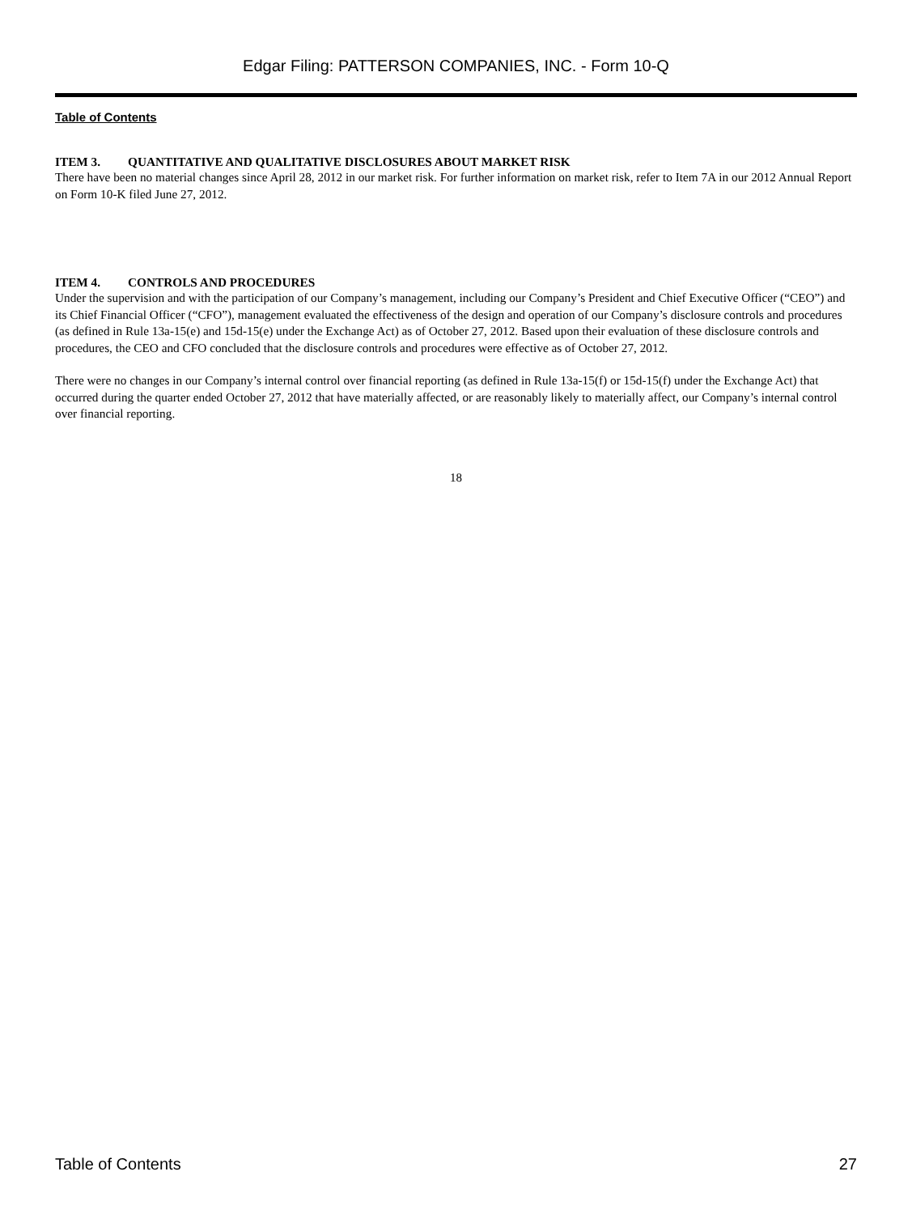Edgar Filing: PATTERSON COMPANIES, INC. - Form 10-Q
Table of Contents
ITEM 3. QUANTITATIVE AND QUALITATIVE DISCLOSURES ABOUT MARKET RISK
There have been no material changes since April 28, 2012 in our market risk. For further information on market risk, refer to Item 7A in our 2012 Annual Report on Form 10-K filed June 27, 2012.
ITEM 4. CONTROLS AND PROCEDURES
Under the supervision and with the participation of our Company’s management, including our Company’s President and Chief Executive Officer (“CEO”) and its Chief Financial Officer (“CFO”), management evaluated the effectiveness of the design and operation of our Company’s disclosure controls and procedures (as defined in Rule 13a-15(e) and 15d-15(e) under the Exchange Act) as of October 27, 2012. Based upon their evaluation of these disclosure controls and procedures, the CEO and CFO concluded that the disclosure controls and procedures were effective as of October 27, 2012.
There were no changes in our Company’s internal control over financial reporting (as defined in Rule 13a-15(f) or 15d-15(f) under the Exchange Act) that occurred during the quarter ended October 27, 2012 that have materially affected, or are reasonably likely to materially affect, our Company’s internal control over financial reporting.
18
Table of Contents 27